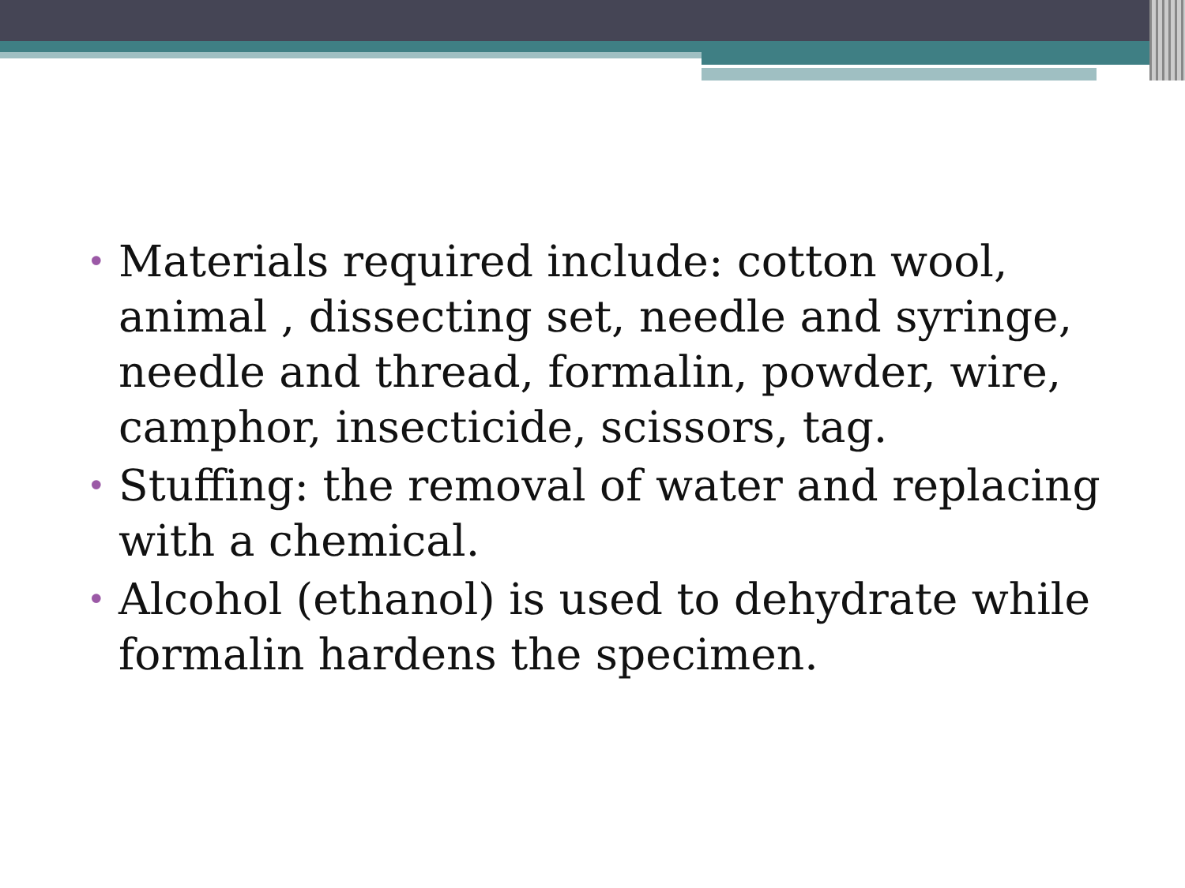• Materials required include: cotton wool, animal , dissecting set, needle and syringe, needle and thread, formalin, powder, wire, camphor, insecticide, scissors, tag.
• Stuffing: the removal of water and replacing with a chemical.
• Alcohol (ethanol) is used to dehydrate while formalin hardens the specimen.